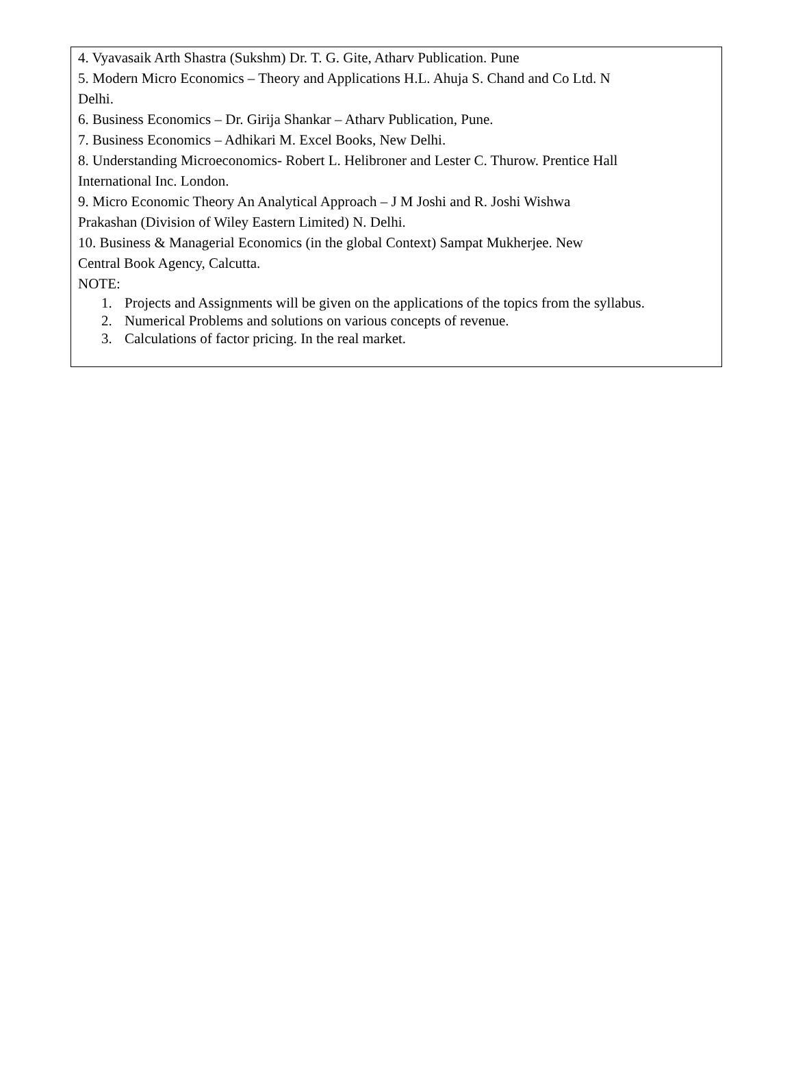4. Vyavasaik Arth Shastra (Sukshm) Dr. T. G. Gite, Atharv Publication. Pune
5. Modern Micro Economics – Theory and Applications H.L. Ahuja S. Chand and Co Ltd. N
Delhi.
6. Business Economics – Dr. Girija Shankar – Atharv Publication, Pune.
7. Business Economics – Adhikari M. Excel Books, New Delhi.
8. Understanding Microeconomics- Robert L. Helibroner and Lester C. Thurow. Prentice Hall
International Inc. London.
9. Micro Economic Theory An Analytical Approach – J M Joshi and R. Joshi Wishwa
Prakashan (Division of Wiley Eastern Limited) N. Delhi.
10. Business & Managerial Economics (in the global Context) Sampat Mukherjee. New
Central Book Agency, Calcutta.
NOTE:
1. Projects and Assignments will be given on the applications of the topics from the syllabus.
2. Numerical Problems and solutions on various concepts of revenue.
3. Calculations of factor pricing. In the real market.